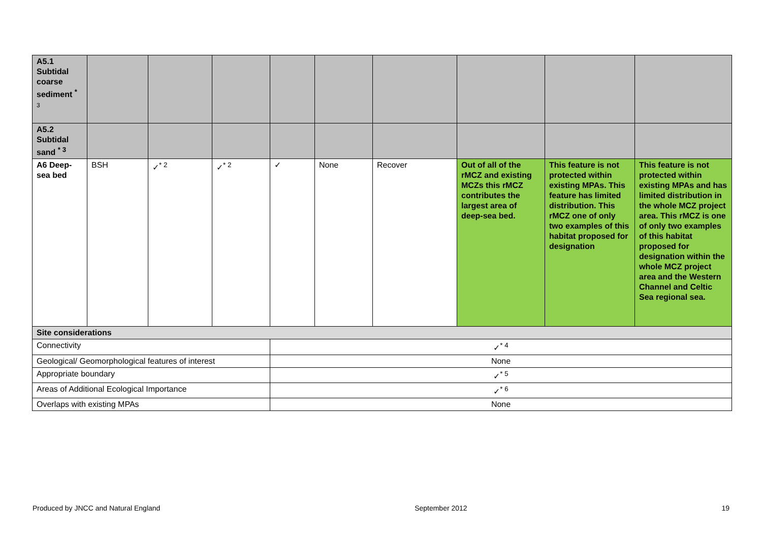| A5.1 Subtidal coarse sediment <sup>*</sup> 3 | | | | | | | | | |
| A5.2 Subtidal sand <sup>* 3</sup> | | | | | | | | | |
| A6 Deep-sea bed | BSH | ✓<sup>* 2</sup> | ✓<sup>* 2</sup> | ✓ | None | Recover | Out of all of the rMCZ and existing MCZs this rMCZ contributes the largest area of deep-sea bed. | This feature is not protected within existing MPAs. This feature has limited distribution. This rMCZ one of only two examples of this habitat proposed for designation | This feature is not protected within existing MPAs and has limited distribution in the whole MCZ project area. This rMCZ is one of only two examples of this habitat proposed for designation within the whole MCZ project area and the Western Channel and Celtic Sea regional sea. |
| Site considerations | | | | | | | | | |
| Connectivity | | | | ✓<sup>* 4</sup> | | | | | |
| Geological/ Geomorphological features of interest | | | | None | | | | | |
| Appropriate boundary | | | | ✓<sup>* 5</sup> | | | | | |
| Areas of Additional Ecological Importance | | | | ✓<sup>* 6</sup> | | | | | |
| Overlaps with existing MPAs | | | | None | | | | | |
Produced by JNCC and Natural England September 2012 19